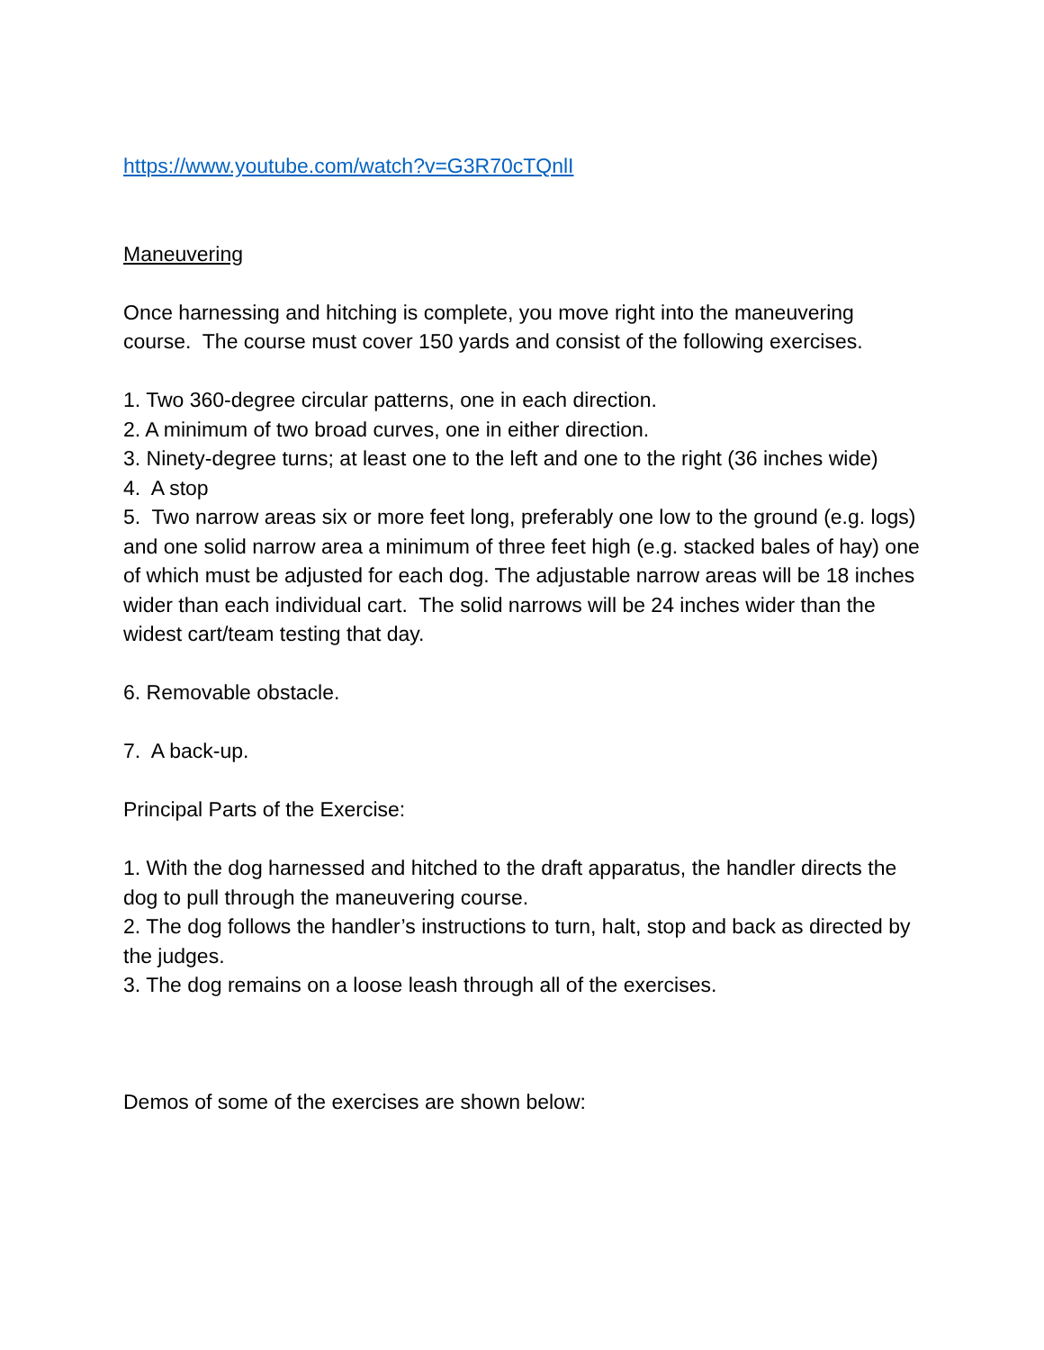https://www.youtube.com/watch?v=G3R70cTQnlI
Maneuvering
Once harnessing and hitching is complete, you move right into the maneuvering course. The course must cover 150 yards and consist of the following exercises.
1. Two 360-degree circular patterns, one in each direction.
2. A minimum of two broad curves, one in either direction.
3. Ninety-degree turns; at least one to the left and one to the right (36 inches wide)
4. A stop
5. Two narrow areas six or more feet long, preferably one low to the ground (e.g. logs) and one solid narrow area a minimum of three feet high (e.g. stacked bales of hay) one of which must be adjusted for each dog. The adjustable narrow areas will be 18 inches wider than each individual cart. The solid narrows will be 24 inches wider than the widest cart/team testing that day.
6. Removable obstacle.
7. A back-up.
Principal Parts of the Exercise:
1. With the dog harnessed and hitched to the draft apparatus, the handler directs the dog to pull through the maneuvering course.
2. The dog follows the handler’s instructions to turn, halt, stop and back as directed by the judges.
3. The dog remains on a loose leash through all of the exercises.
Demos of some of the exercises are shown below: